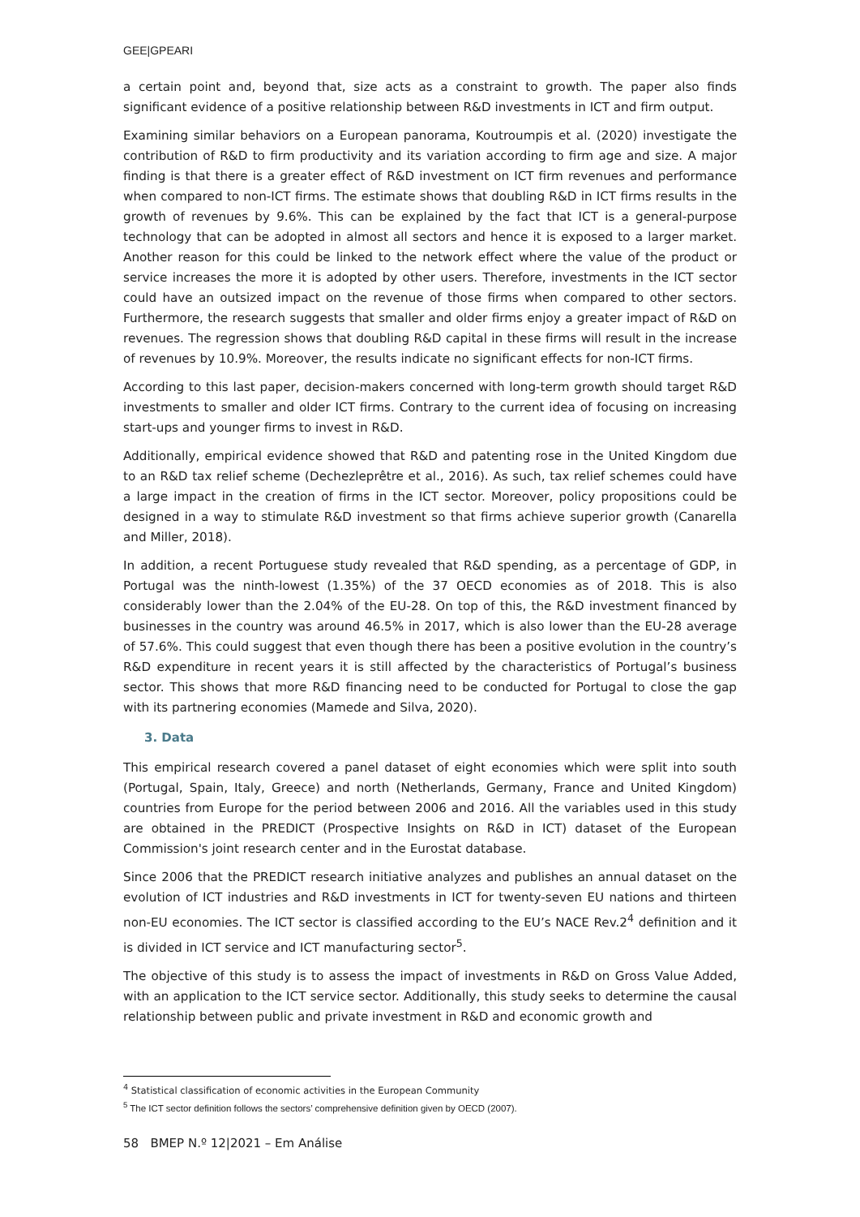GEE|GPEARI
a certain point and, beyond that, size acts as a constraint to growth. The paper also finds significant evidence of a positive relationship between R&D investments in ICT and firm output.
Examining similar behaviors on a European panorama, Koutroumpis et al. (2020) investigate the contribution of R&D to firm productivity and its variation according to firm age and size. A major finding is that there is a greater effect of R&D investment on ICT firm revenues and performance when compared to non-ICT firms. The estimate shows that doubling R&D in ICT firms results in the growth of revenues by 9.6%. This can be explained by the fact that ICT is a general-purpose technology that can be adopted in almost all sectors and hence it is exposed to a larger market. Another reason for this could be linked to the network effect where the value of the product or service increases the more it is adopted by other users. Therefore, investments in the ICT sector could have an outsized impact on the revenue of those firms when compared to other sectors. Furthermore, the research suggests that smaller and older firms enjoy a greater impact of R&D on revenues. The regression shows that doubling R&D capital in these firms will result in the increase of revenues by 10.9%. Moreover, the results indicate no significant effects for non-ICT firms.
According to this last paper, decision-makers concerned with long-term growth should target R&D investments to smaller and older ICT firms. Contrary to the current idea of focusing on increasing start-ups and younger firms to invest in R&D.
Additionally, empirical evidence showed that R&D and patenting rose in the United Kingdom due to an R&D tax relief scheme (Dechezleprêtre et al., 2016). As such, tax relief schemes could have a large impact in the creation of firms in the ICT sector. Moreover, policy propositions could be designed in a way to stimulate R&D investment so that firms achieve superior growth (Canarella and Miller, 2018).
In addition, a recent Portuguese study revealed that R&D spending, as a percentage of GDP, in Portugal was the ninth-lowest (1.35%) of the 37 OECD economies as of 2018. This is also considerably lower than the 2.04% of the EU-28. On top of this, the R&D investment financed by businesses in the country was around 46.5% in 2017, which is also lower than the EU-28 average of 57.6%. This could suggest that even though there has been a positive evolution in the country’s R&D expenditure in recent years it is still affected by the characteristics of Portugal’s business sector. This shows that more R&D financing need to be conducted for Portugal to close the gap with its partnering economies (Mamede and Silva, 2020).
3. Data
This empirical research covered a panel dataset of eight economies which were split into south (Portugal, Spain, Italy, Greece) and north (Netherlands, Germany, France and United Kingdom) countries from Europe for the period between 2006 and 2016. All the variables used in this study are obtained in the PREDICT (Prospective Insights on R&D in ICT) dataset of the European Commission's joint research center and in the Eurostat database.
Since 2006 that the PREDICT research initiative analyzes and publishes an annual dataset on the evolution of ICT industries and R&D investments in ICT for twenty-seven EU nations and thirteen non-EU economies. The ICT sector is classified according to the EU’s NACE Rev.2<sup>4</sup> definition and it is divided in ICT service and ICT manufacturing sector<sup>5</sup>.
The objective of this study is to assess the impact of investments in R&D on Gross Value Added, with an application to the ICT service sector. Additionally, this study seeks to determine the causal relationship between public and private investment in R&D and economic growth and
<sup>4</sup> Statistical classification of economic activities in the European Community
<sup>5</sup> The ICT sector definition follows the sectors’ comprehensive definition given by OECD (2007).
58 BMEP N.º 12|2021 – Em Análise